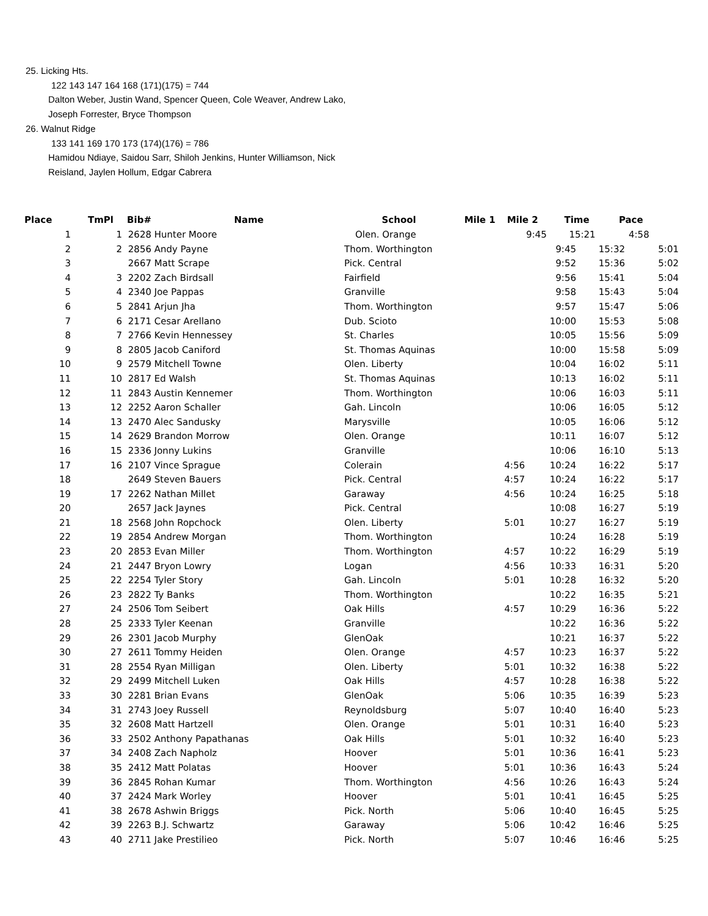25. Licking Hts.
122 143 147 164 168 (171)(175) = 744
Dalton Weber, Justin Wand, Spencer Queen, Cole Weaver, Andrew Lako,
Joseph Forrester, Bryce Thompson
26. Walnut Ridge
133 141 169 170 173 (174)(176) = 786
Hamidou Ndiaye, Saidou Sarr, Shiloh Jenkins, Hunter Williamson, Nick
Reisland, Jaylen Hollum, Edgar Cabrera
| Place | TmPl | Bib# | Name | School | Mile 1 | Mile 2 | Time | Pace |
| --- | --- | --- | --- | --- | --- | --- | --- | --- |
| 1 | 1 | 2628 | Hunter Moore | Olen. Orange | | 9:45 | 15:21 | 4:58 |
| 2 | 2 | 2856 | Andy Payne | Thom. Worthington | | 9:45 | 15:32 | 5:01 |
| 3 | | 2667 | Matt Scrape | Pick. Central | | 9:52 | 15:36 | 5:02 |
| 4 | 3 | 2202 | Zach Birdsall | Fairfield | | 9:56 | 15:41 | 5:04 |
| 5 | 4 | 2340 | Joe Pappas | Granville | | 9:58 | 15:43 | 5:04 |
| 6 | 5 | 2841 | Arjun Jha | Thom. Worthington | | 9:57 | 15:47 | 5:06 |
| 7 | 6 | 2171 | Cesar Arellano | Dub. Scioto | | 10:00 | 15:53 | 5:08 |
| 8 | 7 | 2766 | Kevin Hennessey | St. Charles | | 10:05 | 15:56 | 5:09 |
| 9 | 8 | 2805 | Jacob Caniford | St. Thomas Aquinas | | 10:00 | 15:58 | 5:09 |
| 10 | 9 | 2579 | Mitchell Towne | Olen. Liberty | | 10:04 | 16:02 | 5:11 |
| 11 | 10 | 2817 | Ed Walsh | St. Thomas Aquinas | | 10:13 | 16:02 | 5:11 |
| 12 | 11 | 2843 | Austin Kennemer | Thom. Worthington | | 10:06 | 16:03 | 5:11 |
| 13 | 12 | 2252 | Aaron Schaller | Gah. Lincoln | | 10:06 | 16:05 | 5:12 |
| 14 | 13 | 2470 | Alec Sandusky | Marysville | | 10:05 | 16:06 | 5:12 |
| 15 | 14 | 2629 | Brandon Morrow | Olen. Orange | | 10:11 | 16:07 | 5:12 |
| 16 | 15 | 2336 | Jonny Lukins | Granville | | 10:06 | 16:10 | 5:13 |
| 17 | 16 | 2107 | Vince Sprague | Colerain | 4:56 | 10:24 | 16:22 | 5:17 |
| 18 | | 2649 | Steven Bauers | Pick. Central | 4:57 | 10:24 | 16:22 | 5:17 |
| 19 | 17 | 2262 | Nathan Millet | Garaway | 4:56 | 10:24 | 16:25 | 5:18 |
| 20 | | 2657 | Jack Jaynes | Pick. Central | | 10:08 | 16:27 | 5:19 |
| 21 | 18 | 2568 | John Ropchock | Olen. Liberty | 5:01 | 10:27 | 16:27 | 5:19 |
| 22 | 19 | 2854 | Andrew Morgan | Thom. Worthington | | 10:24 | 16:28 | 5:19 |
| 23 | 20 | 2853 | Evan Miller | Thom. Worthington | 4:57 | 10:22 | 16:29 | 5:19 |
| 24 | 21 | 2447 | Bryon Lowry | Logan | 4:56 | 10:33 | 16:31 | 5:20 |
| 25 | 22 | 2254 | Tyler Story | Gah. Lincoln | 5:01 | 10:28 | 16:32 | 5:20 |
| 26 | 23 | 2822 | Ty Banks | Thom. Worthington | | 10:22 | 16:35 | 5:21 |
| 27 | 24 | 2506 | Tom Seibert | Oak Hills | 4:57 | 10:29 | 16:36 | 5:22 |
| 28 | 25 | 2333 | Tyler Keenan | Granville | | 10:22 | 16:36 | 5:22 |
| 29 | 26 | 2301 | Jacob Murphy | GlenOak | | 10:21 | 16:37 | 5:22 |
| 30 | 27 | 2611 | Tommy Heiden | Olen. Orange | 4:57 | 10:23 | 16:37 | 5:22 |
| 31 | 28 | 2554 | Ryan Milligan | Olen. Liberty | 5:01 | 10:32 | 16:38 | 5:22 |
| 32 | 29 | 2499 | Mitchell Luken | Oak Hills | 4:57 | 10:28 | 16:38 | 5:22 |
| 33 | 30 | 2281 | Brian Evans | GlenOak | 5:06 | 10:35 | 16:39 | 5:23 |
| 34 | 31 | 2743 | Joey Russell | Reynoldsburg | 5:07 | 10:40 | 16:40 | 5:23 |
| 35 | 32 | 2608 | Matt Hartzell | Olen. Orange | 5:01 | 10:31 | 16:40 | 5:23 |
| 36 | 33 | 2502 | Anthony Papathanas | Oak Hills | 5:01 | 10:32 | 16:40 | 5:23 |
| 37 | 34 | 2408 | Zach Napholz | Hoover | 5:01 | 10:36 | 16:41 | 5:23 |
| 38 | 35 | 2412 | Matt Polatas | Hoover | 5:01 | 10:36 | 16:43 | 5:24 |
| 39 | 36 | 2845 | Rohan Kumar | Thom. Worthington | 4:56 | 10:26 | 16:43 | 5:24 |
| 40 | 37 | 2424 | Mark Worley | Hoover | 5:01 | 10:41 | 16:45 | 5:25 |
| 41 | 38 | 2678 | Ashwin Briggs | Pick. North | 5:06 | 10:40 | 16:45 | 5:25 |
| 42 | 39 | 2263 | B.J. Schwartz | Garaway | 5:06 | 10:42 | 16:46 | 5:25 |
| 43 | 40 | 2711 | Jake Prestilieo | Pick. North | 5:07 | 10:46 | 16:46 | 5:25 |